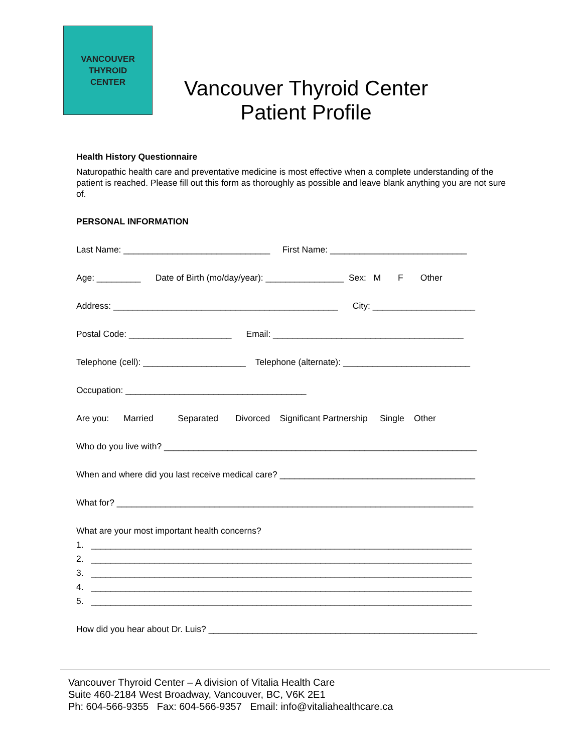VANCOUVER
THYROID
CENTER
Vancouver Thyroid Center
Patient Profile
Health History Questionnaire
Naturopathic health care and preventative medicine is most effective when a complete understanding of the patient is reached. Please fill out this form as thoroughly as possible and leave blank anything you are not sure of.
PERSONAL INFORMATION
Last Name: ______________________________ First Name: ____________________________
Age: _________ Date of Birth (mo/day/year): ________________ Sex: M F Other
Address: ______________________________________________ City: _____________________
Postal Code: _____________________ Email: _______________________________________
Telephone (cell): _____________________ Telephone (alternate): __________________________
Occupation: _____________________________________
Are you: Married Separated Divorced Significant Partnership Single Other
Who do you live with? ________________________________________________________________
When and where did you last receive medical care? ________________________________________
What for? _________________________________________________________________________
What are your most important health concerns?
1. ______________________________________________________________________________
2. ______________________________________________________________________________
3. ______________________________________________________________________________
4. ______________________________________________________________________________
5. ______________________________________________________________________________
How did you hear about Dr. Luis? _______________________________________________________
Vancouver Thyroid Center – A division of Vitalia Health Care
Suite 460-2184 West Broadway, Vancouver, BC, V6K 2E1
Ph: 604-566-9355 Fax: 604-566-9357 Email: info@vitaliahealthcare.ca